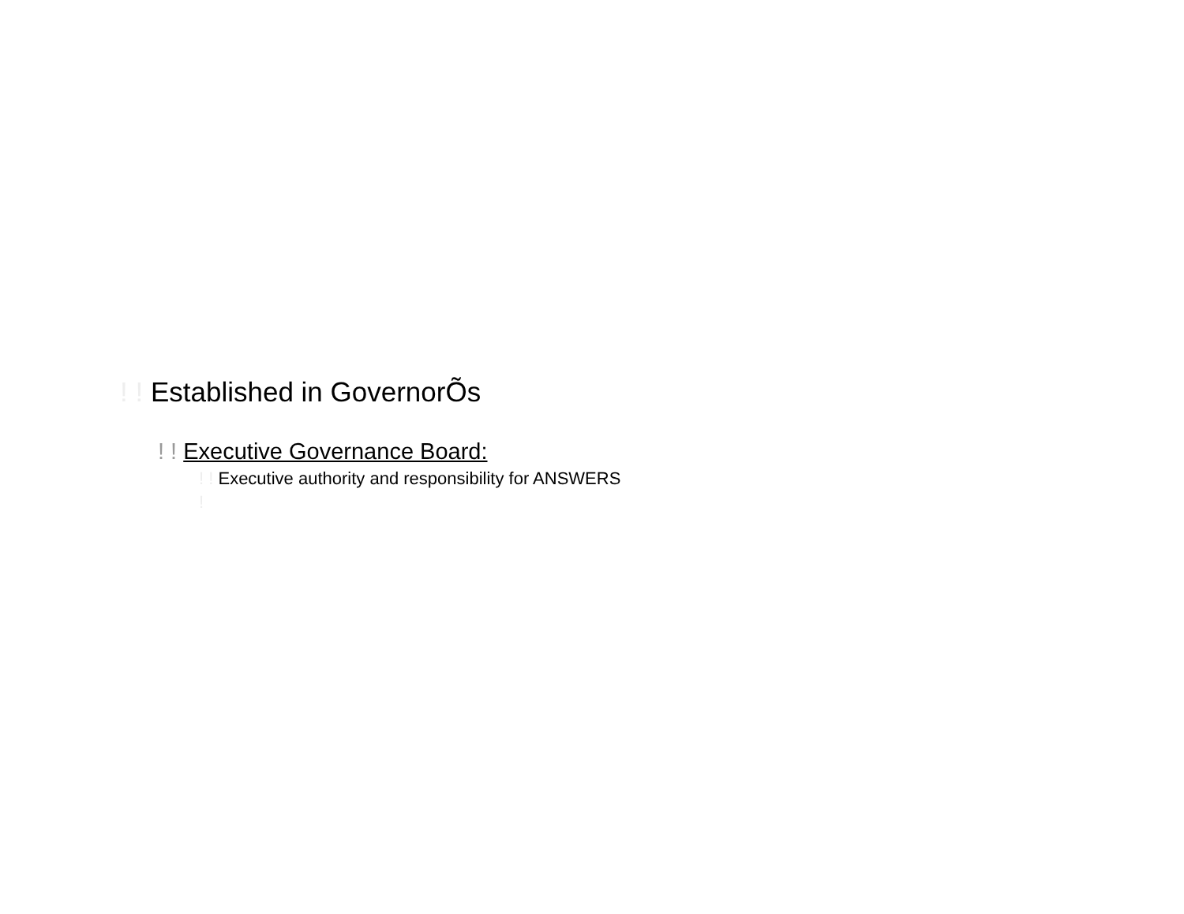! ! Established in GovernorÕs
! ! Executive Governance Board:
! ! Executive authority and responsibility for ANSWERS
!